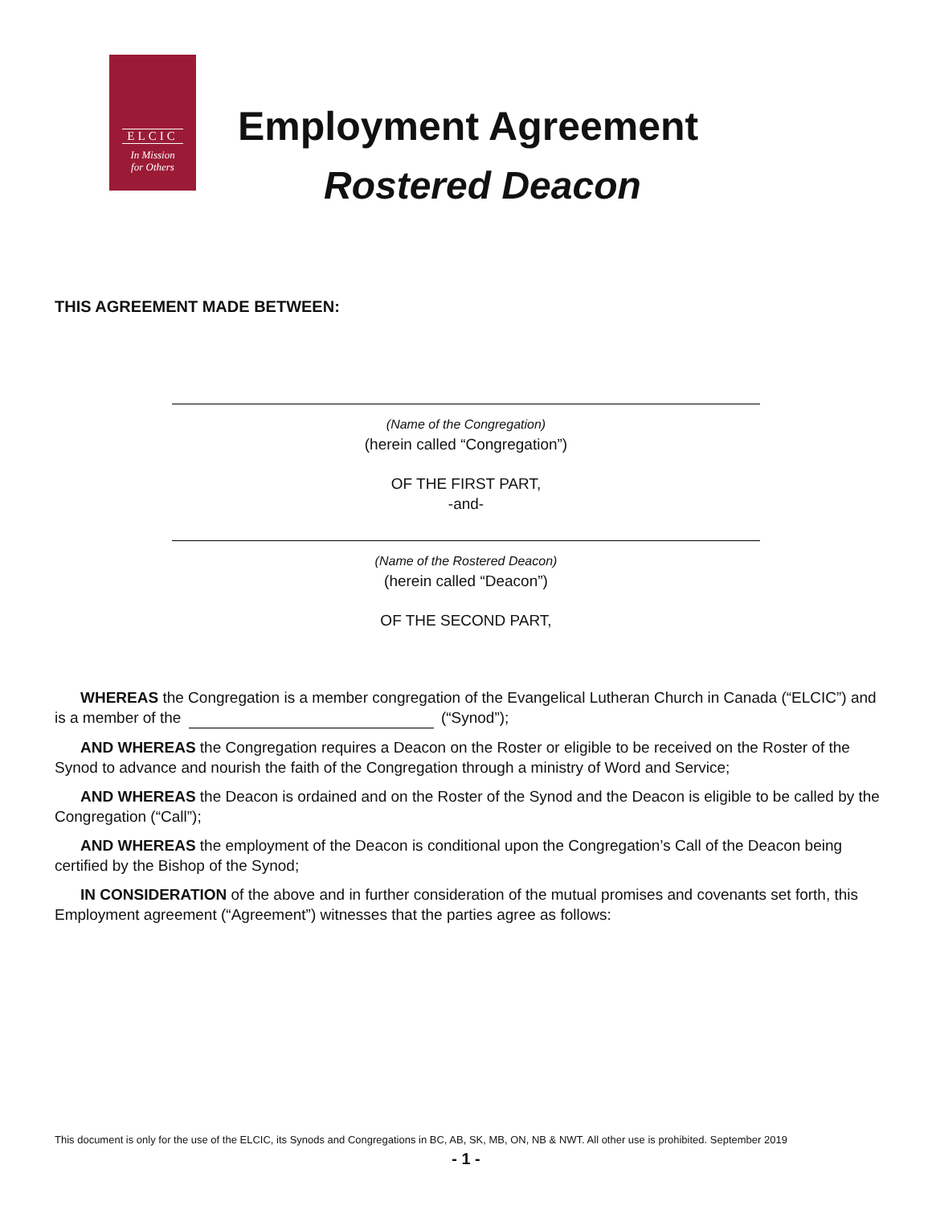ELCIC
In Mission
for Others
Employment Agreement
Rostered Deacon
THIS AGREEMENT MADE BETWEEN:
(Name of the Congregation)
(herein called “Congregation”)
OF THE FIRST PART,
-and-
(Name of the Rostered Deacon)
(herein called “Deacon”)
OF THE SECOND PART,
WHEREAS the Congregation is a member congregation of the Evangelical Lutheran Church in Canada (“ELCIC”) and is a member of the (“Synod”);
AND WHEREAS the Congregation requires a Deacon on the Roster or eligible to be received on the Roster of the Synod to advance and nourish the faith of the Congregation through a ministry of Word and Service;
AND WHEREAS the Deacon is ordained and on the Roster of the Synod and the Deacon is eligible to be called by the Congregation (“Call”);
AND WHEREAS the employment of the Deacon is conditional upon the Congregation’s Call of the Deacon being certified by the Bishop of the Synod;
IN CONSIDERATION of the above and in further consideration of the mutual promises and covenants set forth, this Employment agreement (“Agreement”) witnesses that the parties agree as follows:
This document is only for the use of the ELCIC, its Synods and Congregations in BC, AB, SK, MB, ON, NB & NWT. All other use is prohibited. September 2019
- 1 -